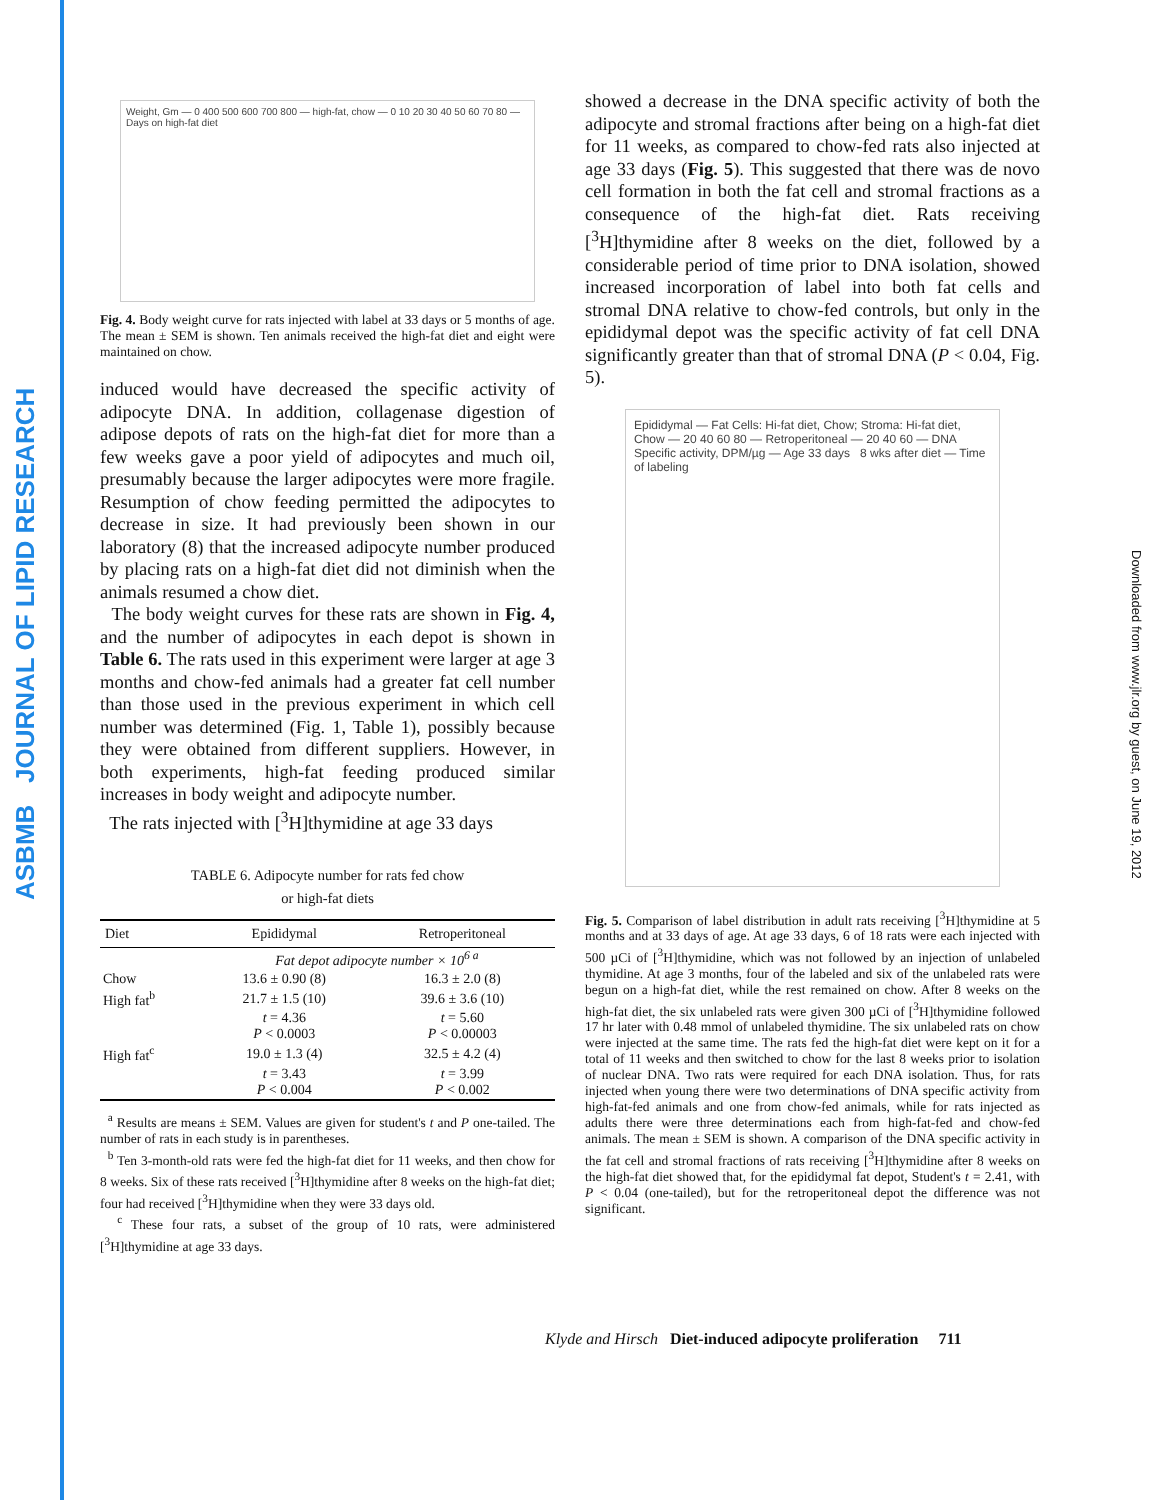ASBMB JOURNAL OF LIPID RESEARCH
Downloaded from www.jlr.org by guest, on June 19, 2012
Weight, Gm — 0 400 500 600 700 800 — high-fat, chow — 0 10 20 30 40 50 60 70 80 — Days on high-fat diet
Fig. 4. Body weight curve for rats injected with label at 33 days or 5 months of age. The mean ± SEM is shown. Ten animals received the high-fat diet and eight were maintained on chow.
induced would have decreased the specific activity of adipocyte DNA. In addition, collagenase digestion of adipose depots of rats on the high-fat diet for more than a few weeks gave a poor yield of adipocytes and much oil, presumably because the larger adipocytes were more fragile. Resumption of chow feeding permitted the adipocytes to decrease in size. It had previously been shown in our laboratory (8) that the increased adipocyte number produced by placing rats on a high-fat diet did not diminish when the animals resumed a chow diet.
The body weight curves for these rats are shown in Fig. 4, and the number of adipocytes in each depot is shown in Table 6. The rats used in this experiment were larger at age 3 months and chow-fed animals had a greater fat cell number than those used in the previous experiment in which cell number was determined (Fig. 1, Table 1), possibly because they were obtained from different suppliers. However, in both experiments, high-fat feeding produced similar increases in body weight and adipocyte number.
The rats injected with [<sup>3</sup>H]thymidine at age 33 days
TABLE 6. Adipocyte number for rats fed chow
or high-fat diets
| Diet | Epididymal | Retroperitoneal |
| --- | --- | --- |
| | Fat depot adipocyte number × 10<sup>6 a</sup> | |
| Chow | 13.6 ± 0.90 (8) | 16.3 ± 2.0 (8) |
| High fat<sup>b</sup> | 21.7 ± 1.5 (10) | 39.6 ± 3.6 (10) |
| | t = 4.36 P < 0.0003 | t = 5.60 P < 0.00003 |
| High fat<sup>c</sup> | 19.0 ± 1.3 (4) | 32.5 ± 4.2 (4) |
| | t = 3.43 P < 0.004 | t = 3.99 P < 0.002 |
<sup>a</sup> Results are means ± SEM. Values are given for student's t and P one-tailed. The number of rats in each study is in parentheses.
<sup>b</sup> Ten 3-month-old rats were fed the high-fat diet for 11 weeks, and then chow for 8 weeks. Six of these rats received [<sup>3</sup>H]thymidine after 8 weeks on the high-fat diet; four had received [<sup>3</sup>H]thymidine when they were 33 days old.
<sup>c</sup> These four rats, a subset of the group of 10 rats, were administered [<sup>3</sup>H]thymidine at age 33 days.
showed a decrease in the DNA specific activity of both the adipocyte and stromal fractions after being on a high-fat diet for 11 weeks, as compared to chow-fed rats also injected at age 33 days (Fig. 5). This suggested that there was de novo cell formation in both the fat cell and stromal fractions as a consequence of the high-fat diet. Rats receiving [<sup>3</sup>H]thymidine after 8 weeks on the diet, followed by a considerable period of time prior to DNA isolation, showed increased incorporation of label into both fat cells and stromal DNA relative to chow-fed controls, but only in the epididymal depot was the specific activity of fat cell DNA significantly greater than that of stromal DNA (P < 0.04, Fig. 5).
Epididymal — Fat Cells: Hi-fat diet, Chow; Stroma: Hi-fat diet, Chow — 20 40 60 80 — Retroperitoneal — 20 40 60 — DNA Specific activity, DPM/µg — Age 33 days 8 wks after diet — Time of labeling
Fig. 5. Comparison of label distribution in adult rats receiving [<sup>3</sup>H]thymidine at 5 months and at 33 days of age. At age 33 days, 6 of 18 rats were each injected with 500 µCi of [<sup>3</sup>H]thymidine, which was not followed by an injection of unlabeled thymidine. At age 3 months, four of the labeled and six of the unlabeled rats were begun on a high-fat diet, while the rest remained on chow. After 8 weeks on the high-fat diet, the six unlabeled rats were given 300 µCi of [<sup>3</sup>H]thymidine followed 17 hr later with 0.48 mmol of unlabeled thymidine. The six unlabeled rats on chow were injected at the same time. The rats fed the high-fat diet were kept on it for a total of 11 weeks and then switched to chow for the last 8 weeks prior to isolation of nuclear DNA. Two rats were required for each DNA isolation. Thus, for rats injected when young there were two determinations of DNA specific activity from high-fat-fed animals and one from chow-fed animals, while for rats injected as adults there were three determinations each from high-fat-fed and chow-fed animals. The mean ± SEM is shown. A comparison of the DNA specific activity in the fat cell and stromal fractions of rats receiving [<sup>3</sup>H]thymidine after 8 weeks on the high-fat diet showed that, for the epididymal fat depot, Student's t = 2.41, with P < 0.04 (one-tailed), but for the retroperitoneal depot the difference was not significant.
Klyde and Hirsch Diet-induced adipocyte proliferation 711